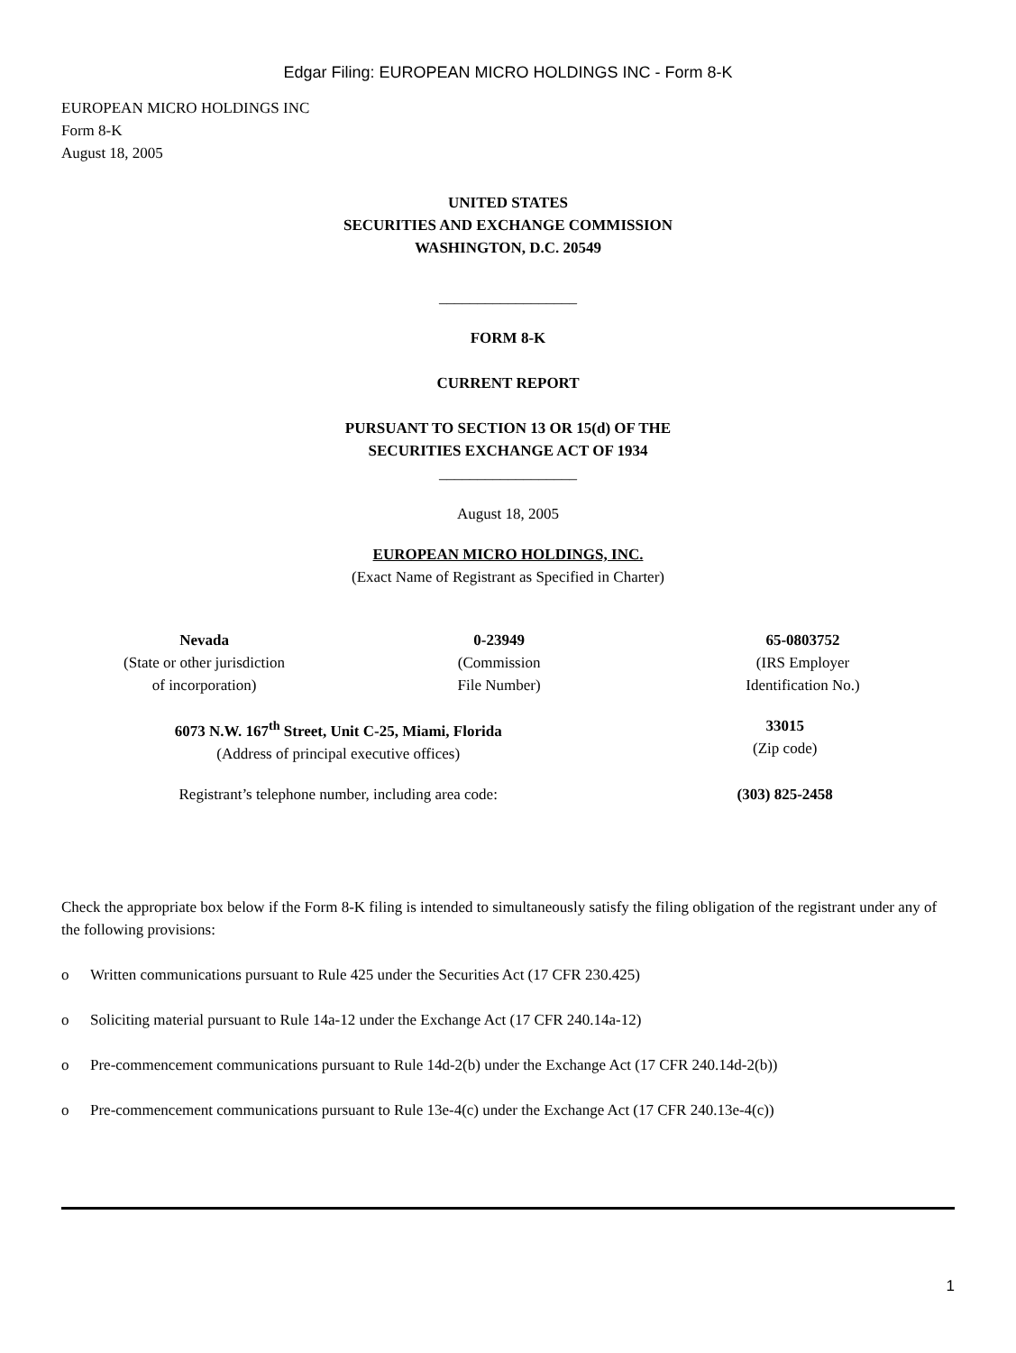Edgar Filing: EUROPEAN MICRO HOLDINGS INC - Form 8-K
EUROPEAN MICRO HOLDINGS INC
Form 8-K
August 18, 2005
UNITED STATES
SECURITIES AND EXCHANGE COMMISSION
WASHINGTON, D.C. 20549
__________________
FORM 8-K
CURRENT REPORT
PURSUANT TO SECTION 13 OR 15(d) OF THE
SECURITIES EXCHANGE ACT OF 1934
__________________
August 18, 2005
EUROPEAN MICRO HOLDINGS, INC.
(Exact Name of Registrant as Specified in Charter)
| Nevada (State or other jurisdiction of incorporation) | 0-23949 (Commission File Number) | 65-0803752 (IRS Employer Identification No.) |
| 6073 N.W. 167<sup>th</sup> Street, Unit C-25, Miami, Florida (Address of principal executive offices) | 33015 (Zip code) |
| Registrant’s telephone number, including area code: | (303) 825-2458 |
Check the appropriate box below if the Form 8-K filing is intended to simultaneously satisfy the filing obligation of the registrant under any of the following provisions:
o Written communications pursuant to Rule 425 under the Securities Act (17 CFR 230.425)
o Soliciting material pursuant to Rule 14a-12 under the Exchange Act (17 CFR 240.14a-12)
o Pre-commencement communications pursuant to Rule 14d-2(b) under the Exchange Act (17 CFR 240.14d-2(b))
o Pre-commencement communications pursuant to Rule 13e-4(c) under the Exchange Act (17 CFR 240.13e-4(c))
1